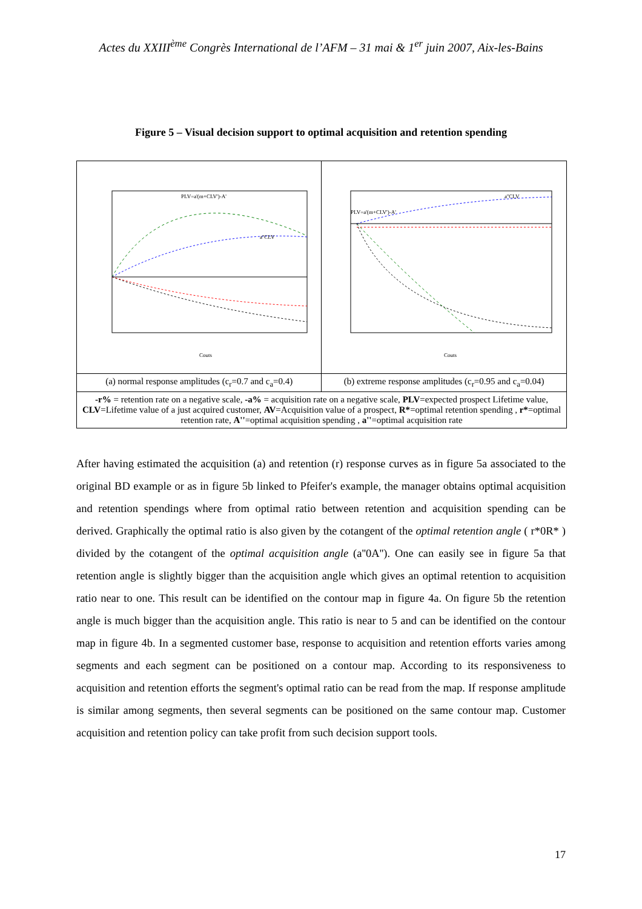Actes du XXIII<sup>ème</sup> Congrès International de l’AFM – 31 mai & 1<sup>er</sup> juin 2007, Aix-les-Bains
Figure 5 – Visual decision support to optimal acquisition and retention spending
| PLV=a'(m+CLV')-A' a''CLV Couts | PLV=a'(m+CLV')-A' a''CLV Couts |
| (a) normal response amplitudes (c<sub>r</sub>=0.7 and c<sub>a</sub>=0.4) | (b) extreme response amplitudes (c<sub>r</sub>=0.95 and c<sub>a</sub>=0.04) |
| -r% = retention rate on a negative scale, -a% = acquisition rate on a negative scale, PLV =expected prospect Lifetime value, CLV =Lifetime value of a just acquired customer, AV =Acquisition value of a prospect, R* =optimal retention spending , r* =optimal retention rate, A'' =optimal acquisition spending , a'' =optimal acquisition rate | |
After having estimated the acquisition (a) and retention (r) response curves as in figure 5a associated to the original BD example or as in figure 5b linked to Pfeifer's example, the manager obtains optimal acquisition and retention spendings where from optimal ratio between retention and acquisition spending can be derived. Graphically the optimal ratio is also given by the cotangent of the optimal retention angle ( r*0R* ) divided by the cotangent of the optimal acquisition angle (a''0A''). One can easily see in figure 5a that retention angle is slightly bigger than the acquisition angle which gives an optimal retention to acquisition ratio near to one. This result can be identified on the contour map in figure 4a. On figure 5b the retention angle is much bigger than the acquisition angle. This ratio is near to 5 and can be identified on the contour map in figure 4b. In a segmented customer base, response to acquisition and retention efforts varies among segments and each segment can be positioned on a contour map. According to its responsiveness to acquisition and retention efforts the segment's optimal ratio can be read from the map. If response amplitude is similar among segments, then several segments can be positioned on the same contour map. Customer acquisition and retention policy can take profit from such decision support tools.
17